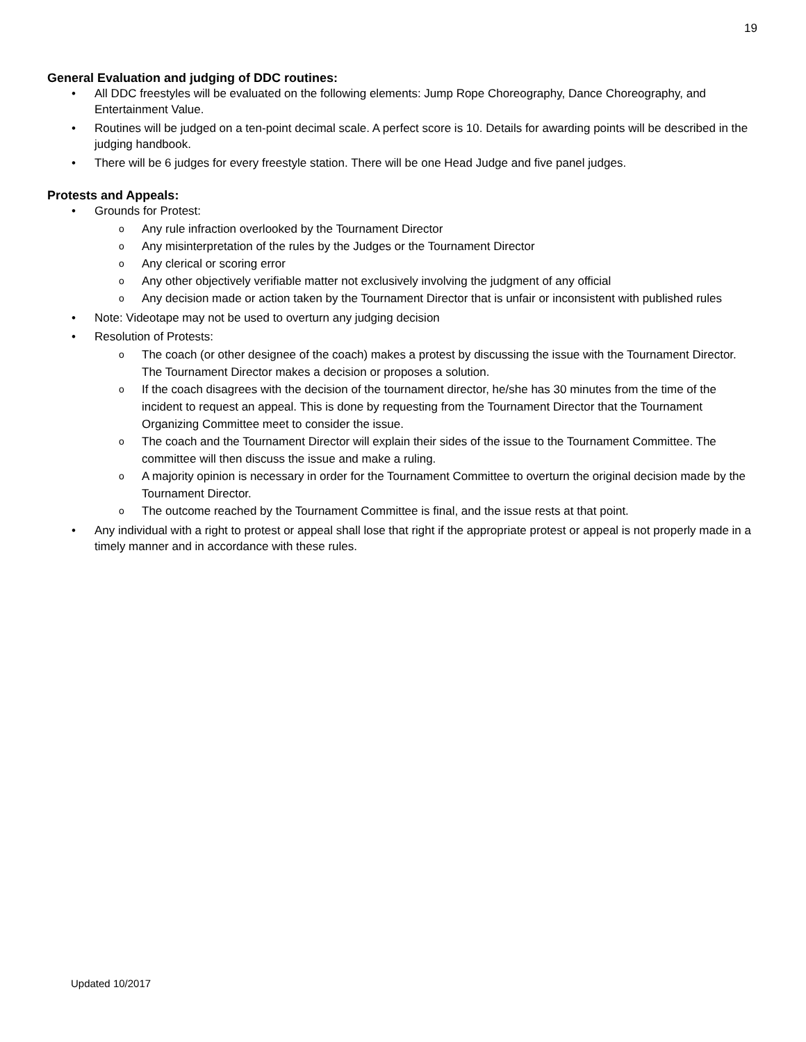19
General Evaluation and judging of DDC routines:
• All DDC freestyles will be evaluated on the following elements: Jump Rope Choreography, Dance Choreography, and Entertainment Value.
• Routines will be judged on a ten-point decimal scale. A perfect score is 10. Details for awarding points will be described in the judging handbook.
• There will be 6 judges for every freestyle station. There will be one Head Judge and five panel judges.
Protests and Appeals:
• Grounds for Protest:
o Any rule infraction overlooked by the Tournament Director
o Any misinterpretation of the rules by the Judges or the Tournament Director
o Any clerical or scoring error
o Any other objectively verifiable matter not exclusively involving the judgment of any official
o Any decision made or action taken by the Tournament Director that is unfair or inconsistent with published rules
• Note: Videotape may not be used to overturn any judging decision
• Resolution of Protests:
o The coach (or other designee of the coach) makes a protest by discussing the issue with the Tournament Director. The Tournament Director makes a decision or proposes a solution.
o If the coach disagrees with the decision of the tournament director, he/she has 30 minutes from the time of the incident to request an appeal. This is done by requesting from the Tournament Director that the Tournament Organizing Committee meet to consider the issue.
o The coach and the Tournament Director will explain their sides of the issue to the Tournament Committee. The committee will then discuss the issue and make a ruling.
o A majority opinion is necessary in order for the Tournament Committee to overturn the original decision made by the Tournament Director.
o The outcome reached by the Tournament Committee is final, and the issue rests at that point.
• Any individual with a right to protest or appeal shall lose that right if the appropriate protest or appeal is not properly made in a timely manner and in accordance with these rules.
Updated 10/2017